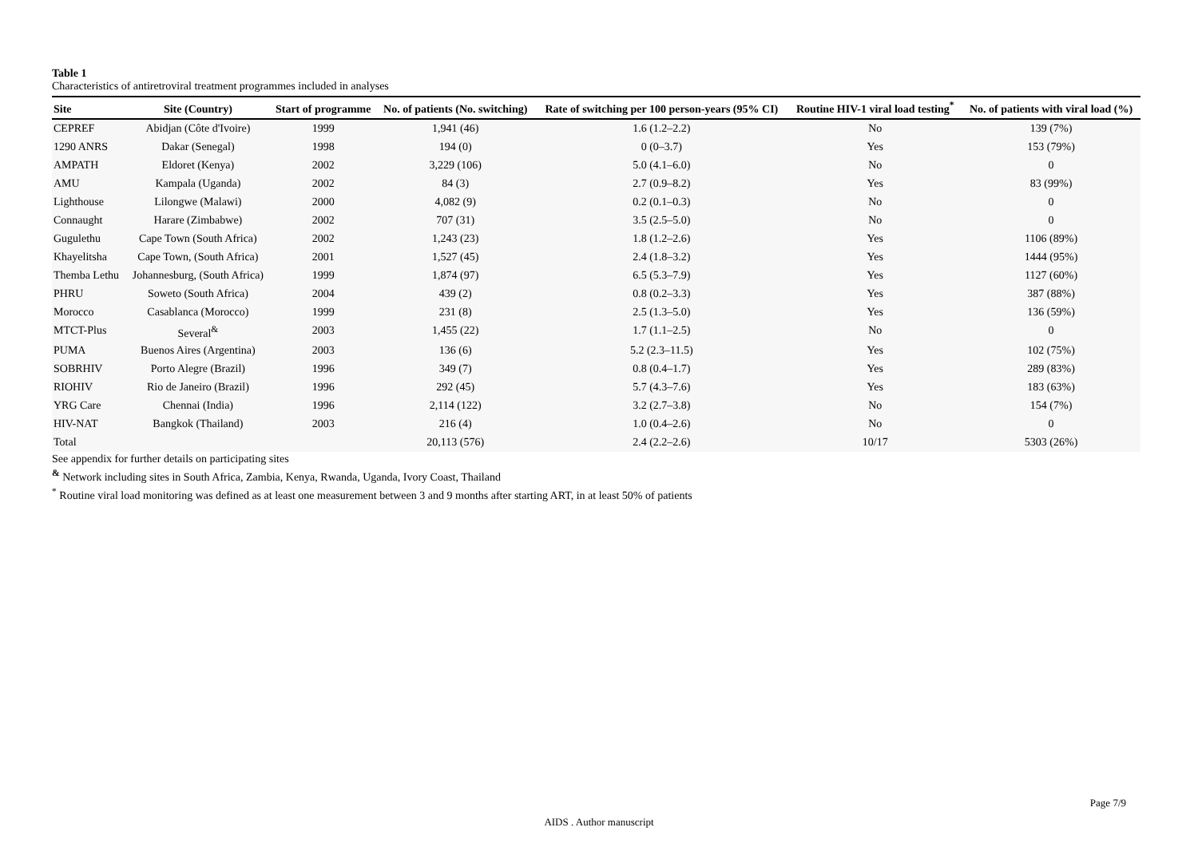Table 1
Characteristics of antiretroviral treatment programmes included in analyses
| Site | Site (Country) | Start of programme | No. of patients (No. switching) | Rate of switching per 100 person-years (95% CI) | Routine HIV-1 viral load testing<sup>*</sup> | No. of patients with viral load (%) |
| --- | --- | --- | --- | --- | --- | --- |
| CEPREF | Abidjan (Côte d'Ivoire) | 1999 | 1,941 (46) | 1.6 (1.2–2.2) | No | 139 (7%) |
| 1290 ANRS | Dakar (Senegal) | 1998 | 194 (0) | 0 (0–3.7) | Yes | 153 (79%) |
| AMPATH | Eldoret (Kenya) | 2002 | 3,229 (106) | 5.0 (4.1–6.0) | No | 0 |
| AMU | Kampala (Uganda) | 2002 | 84 (3) | 2.7 (0.9–8.2) | Yes | 83 (99%) |
| Lighthouse | Lilongwe (Malawi) | 2000 | 4,082 (9) | 0.2 (0.1–0.3) | No | 0 |
| Connaught | Harare (Zimbabwe) | 2002 | 707 (31) | 3.5 (2.5–5.0) | No | 0 |
| Gugulethu | Cape Town (South Africa) | 2002 | 1,243 (23) | 1.8 (1.2–2.6) | Yes | 1106 (89%) |
| Khayelitsha | Cape Town, (South Africa) | 2001 | 1,527 (45) | 2.4 (1.8–3.2) | Yes | 1444 (95%) |
| Themba Lethu | Johannesburg, (South Africa) | 1999 | 1,874 (97) | 6.5 (5.3–7.9) | Yes | 1127 (60%) |
| PHRU | Soweto (South Africa) | 2004 | 439 (2) | 0.8 (0.2–3.3) | Yes | 387 (88%) |
| Morocco | Casablanca (Morocco) | 1999 | 231 (8) | 2.5 (1.3–5.0) | Yes | 136 (59%) |
| MTCT-Plus | Several<sup>&</sup> | 2003 | 1,455 (22) | 1.7 (1.1–2.5) | No | 0 |
| PUMA | Buenos Aires (Argentina) | 2003 | 136 (6) | 5.2 (2.3–11.5) | Yes | 102 (75%) |
| SOBRHIV | Porto Alegre (Brazil) | 1996 | 349 (7) | 0.8 (0.4–1.7) | Yes | 289 (83%) |
| RIOHIV | Rio de Janeiro (Brazil) | 1996 | 292 (45) | 5.7 (4.3–7.6) | Yes | 183 (63%) |
| YRG Care | Chennai (India) | 1996 | 2,114 (122) | 3.2 (2.7–3.8) | No | 154 (7%) |
| HIV-NAT | Bangkok (Thailand) | 2003 | 216 (4) | 1.0 (0.4–2.6) | No | 0 |
| Total | | | 20,113 (576) | 2.4 (2.2–2.6) | 10/17 | 5303 (26%) |
See appendix for further details on participating sites
<sup>&</sup> Network including sites in South Africa, Zambia, Kenya, Rwanda, Uganda, Ivory Coast, Thailand
<sup>*</sup> Routine viral load monitoring was defined as at least one measurement between 3 and 9 months after starting ART, in at least 50% of patients
Page 7/9
AIDS . Author manuscript